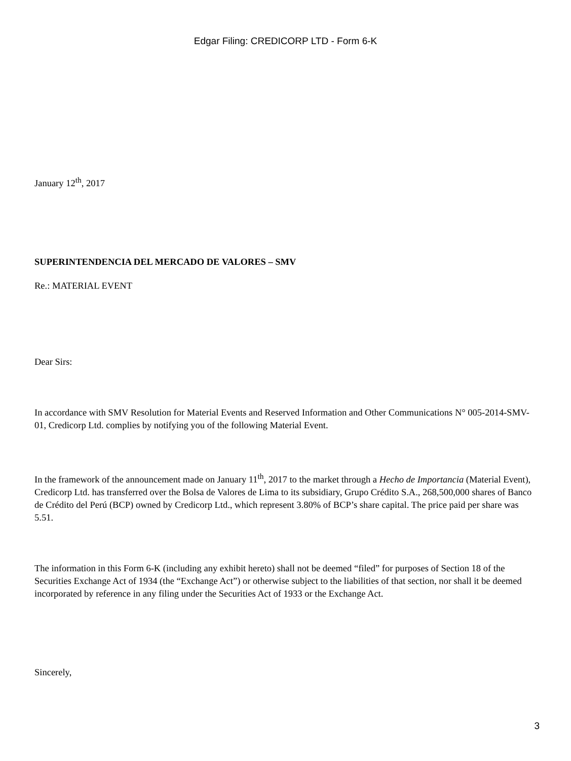Edgar Filing: CREDICORP LTD - Form 6-K
January 12<sup>th</sup>, 2017
SUPERINTENDENCIA DEL MERCADO DE VALORES – SMV
Re.: MATERIAL EVENT
Dear Sirs:
In accordance with SMV Resolution for Material Events and Reserved Information and Other Communications N° 005-2014-SMV-01, Credicorp Ltd. complies by notifying you of the following Material Event.
In the framework of the announcement made on January 11<sup>th</sup>, 2017 to the market through a Hecho de Importancia (Material Event), Credicorp Ltd. has transferred over the Bolsa de Valores de Lima to its subsidiary, Grupo Crédito S.A., 268,500,000 shares of Banco de Crédito del Perú (BCP) owned by Credicorp Ltd., which represent 3.80% of BCP’s share capital. The price paid per share was 5.51.
The information in this Form 6-K (including any exhibit hereto) shall not be deemed “filed” for purposes of Section 18 of the Securities Exchange Act of 1934 (the “Exchange Act”) or otherwise subject to the liabilities of that section, nor shall it be deemed incorporated by reference in any filing under the Securities Act of 1933 or the Exchange Act.
Sincerely,
3